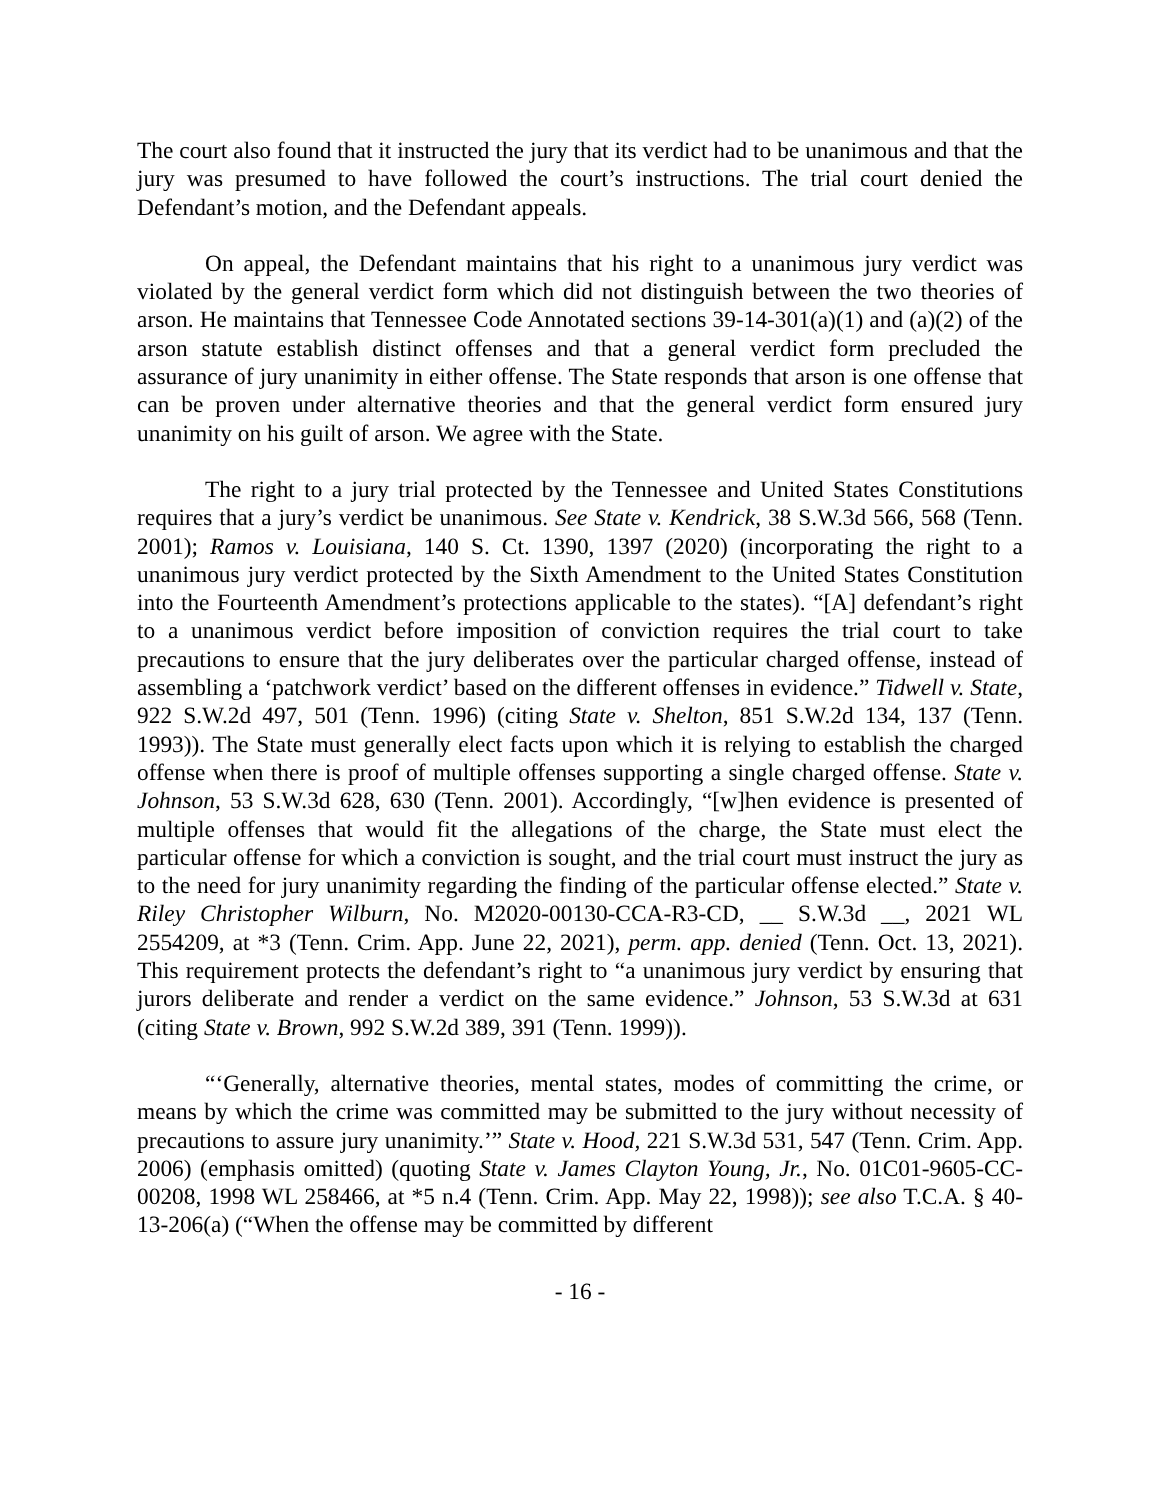The court also found that it instructed the jury that its verdict had to be unanimous and that the jury was presumed to have followed the court’s instructions. The trial court denied the Defendant’s motion, and the Defendant appeals.
On appeal, the Defendant maintains that his right to a unanimous jury verdict was violated by the general verdict form which did not distinguish between the two theories of arson. He maintains that Tennessee Code Annotated sections 39-14-301(a)(1) and (a)(2) of the arson statute establish distinct offenses and that a general verdict form precluded the assurance of jury unanimity in either offense. The State responds that arson is one offense that can be proven under alternative theories and that the general verdict form ensured jury unanimity on his guilt of arson. We agree with the State.
The right to a jury trial protected by the Tennessee and United States Constitutions requires that a jury’s verdict be unanimous. See State v. Kendrick, 38 S.W.3d 566, 568 (Tenn. 2001); Ramos v. Louisiana, 140 S. Ct. 1390, 1397 (2020) (incorporating the right to a unanimous jury verdict protected by the Sixth Amendment to the United States Constitution into the Fourteenth Amendment’s protections applicable to the states). “[A] defendant’s right to a unanimous verdict before imposition of conviction requires the trial court to take precautions to ensure that the jury deliberates over the particular charged offense, instead of assembling a ‘patchwork verdict’ based on the different offenses in evidence.” Tidwell v. State, 922 S.W.2d 497, 501 (Tenn. 1996) (citing State v. Shelton, 851 S.W.2d 134, 137 (Tenn. 1993)). The State must generally elect facts upon which it is relying to establish the charged offense when there is proof of multiple offenses supporting a single charged offense. State v. Johnson, 53 S.W.3d 628, 630 (Tenn. 2001). Accordingly, “[w]hen evidence is presented of multiple offenses that would fit the allegations of the charge, the State must elect the particular offense for which a conviction is sought, and the trial court must instruct the jury as to the need for jury unanimity regarding the finding of the particular offense elected.” State v. Riley Christopher Wilburn, No. M2020-00130-CCA-R3-CD, __ S.W.3d __, 2021 WL 2554209, at *3 (Tenn. Crim. App. June 22, 2021), perm. app. denied (Tenn. Oct. 13, 2021). This requirement protects the defendant’s right to “a unanimous jury verdict by ensuring that jurors deliberate and render a verdict on the same evidence.” Johnson, 53 S.W.3d at 631 (citing State v. Brown, 992 S.W.2d 389, 391 (Tenn. 1999)).
“‘Generally, alternative theories, mental states, modes of committing the crime, or means by which the crime was committed may be submitted to the jury without necessity of precautions to assure jury unanimity.’” State v. Hood, 221 S.W.3d 531, 547 (Tenn. Crim. App. 2006) (emphasis omitted) (quoting State v. James Clayton Young, Jr., No. 01C01-9605-CC-00208, 1998 WL 258466, at *5 n.4 (Tenn. Crim. App. May 22, 1998)); see also T.C.A. § 40-13-206(a) (“When the offense may be committed by different
- 16 -